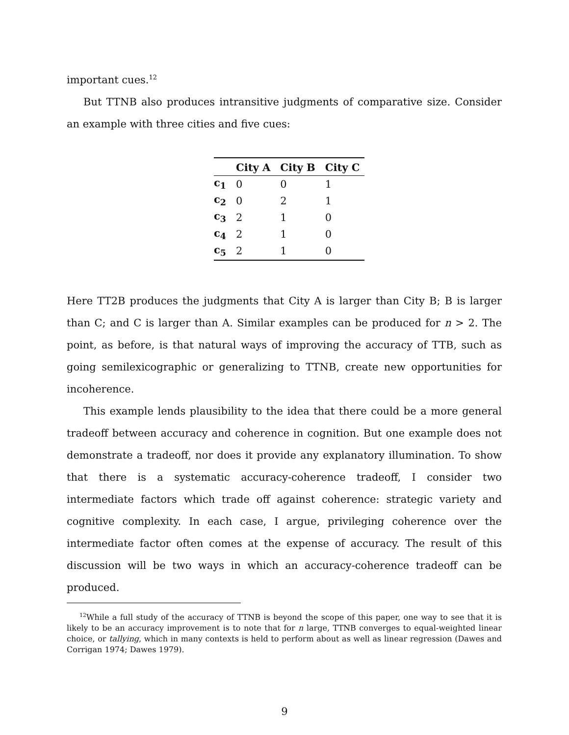important cues.<sup>12</sup>
But TTNB also produces intransitive judgments of comparative size. Consider an example with three cities and five cues:
| | City A | City B | City C |
| --- | --- | --- | --- |
| c<sub>1</sub> | 0 | 0 | 1 |
| c<sub>2</sub> | 0 | 2 | 1 |
| c<sub>3</sub> | 2 | 1 | 0 |
| c<sub>4</sub> | 2 | 1 | 0 |
| c<sub>5</sub> | 2 | 1 | 0 |
Here TT2B produces the judgments that City A is larger than City B; B is larger than C; and C is larger than A. Similar examples can be produced for n > 2. The point, as before, is that natural ways of improving the accuracy of TTB, such as going semilexicographic or generalizing to TTNB, create new opportunities for incoherence.
This example lends plausibility to the idea that there could be a more general tradeoff between accuracy and coherence in cognition. But one example does not demonstrate a tradeoff, nor does it provide any explanatory illumination. To show that there is a systematic accuracy-coherence tradeoff, I consider two intermediate factors which trade off against coherence: strategic variety and cognitive complexity. In each case, I argue, privileging coherence over the intermediate factor often comes at the expense of accuracy. The result of this discussion will be two ways in which an accuracy-coherence tradeoff can be produced.
<sup>12</sup> While a full study of the accuracy of TTNB is beyond the scope of this paper, one way to see that it is likely to be an accuracy improvement is to note that for n large, TTNB converges to equal-weighted linear choice, or tallying, which in many contexts is held to perform about as well as linear regression (Dawes and Corrigan 1974; Dawes 1979).
9